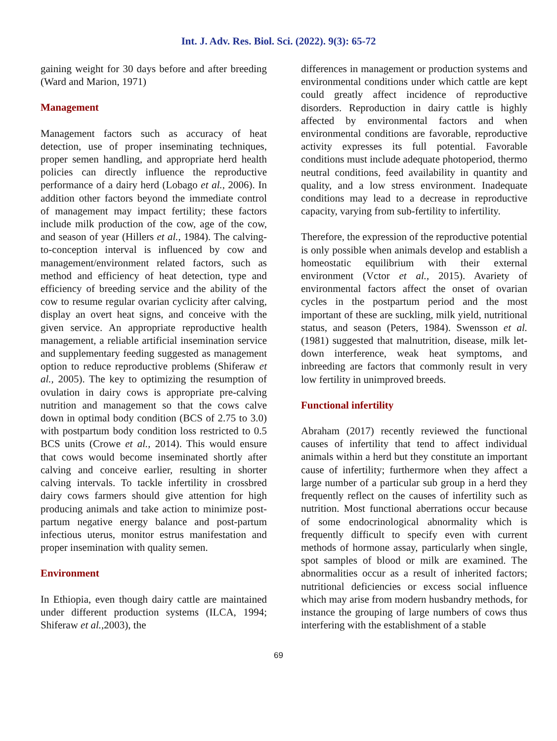Int. J. Adv. Res. Biol. Sci. (2022). 9(3): 65-72
gaining weight for 30 days before and after breeding (Ward and Marion, 1971)
Management
Management factors such as accuracy of heat detection, use of proper inseminating techniques, proper semen handling, and appropriate herd health policies can directly influence the reproductive performance of a dairy herd (Lobago et al., 2006). In addition other factors beyond the immediate control of management may impact fertility; these factors include milk production of the cow, age of the cow, and season of year (Hillers et al., 1984). The calving-to-conception interval is influenced by cow and management/environment related factors, such as method and efficiency of heat detection, type and efficiency of breeding service and the ability of the cow to resume regular ovarian cyclicity after calving, display an overt heat signs, and conceive with the given service. An appropriate reproductive health management, a reliable artificial insemination service and supplementary feeding suggested as management option to reduce reproductive problems (Shiferaw et al., 2005). The key to optimizing the resumption of ovulation in dairy cows is appropriate pre-calving nutrition and management so that the cows calve down in optimal body condition (BCS of 2.75 to 3.0) with postpartum body condition loss restricted to 0.5 BCS units (Crowe et al., 2014). This would ensure that cows would become inseminated shortly after calving and conceive earlier, resulting in shorter calving intervals. To tackle infertility in crossbred dairy cows farmers should give attention for high producing animals and take action to minimize post-partum negative energy balance and post-partum infectious uterus, monitor estrus manifestation and proper insemination with quality semen.
Environment
In Ethiopia, even though dairy cattle are maintained under different production systems (ILCA, 1994; Shiferaw et al., 2003), the
differences in management or production systems and environmental conditions under which cattle are kept could greatly affect incidence of reproductive disorders. Reproduction in dairy cattle is highly affected by environmental factors and when environmental conditions are favorable, reproductive activity expresses its full potential. Favorable conditions must include adequate photoperiod, thermo neutral conditions, feed availability in quantity and quality, and a low stress environment. Inadequate conditions may lead to a decrease in reproductive capacity, varying from sub-fertility to infertility.
Therefore, the expression of the reproductive potential is only possible when animals develop and establish a homeostatic equilibrium with their external environment (Vctor et al., 2015). Avariety of environmental factors affect the onset of ovarian cycles in the postpartum period and the most important of these are suckling, milk yield, nutritional status, and season (Peters, 1984). Swensson et al. (1981) suggested that malnutrition, disease, milk let-down interference, weak heat symptoms, and inbreeding are factors that commonly result in very low fertility in unimproved breeds.
Functional infertility
Abraham (2017) recently reviewed the functional causes of infertility that tend to affect individual animals within a herd but they constitute an important cause of infertility; furthermore when they affect a large number of a particular sub group in a herd they frequently reflect on the causes of infertility such as nutrition. Most functional aberrations occur because of some endocrinological abnormality which is frequently difficult to specify even with current methods of hormone assay, particularly when single, spot samples of blood or milk are examined. The abnormalities occur as a result of inherited factors; nutritional deficiencies or excess social influence which may arise from modern husbandry methods, for instance the grouping of large numbers of cows thus interfering with the establishment of a stable
69